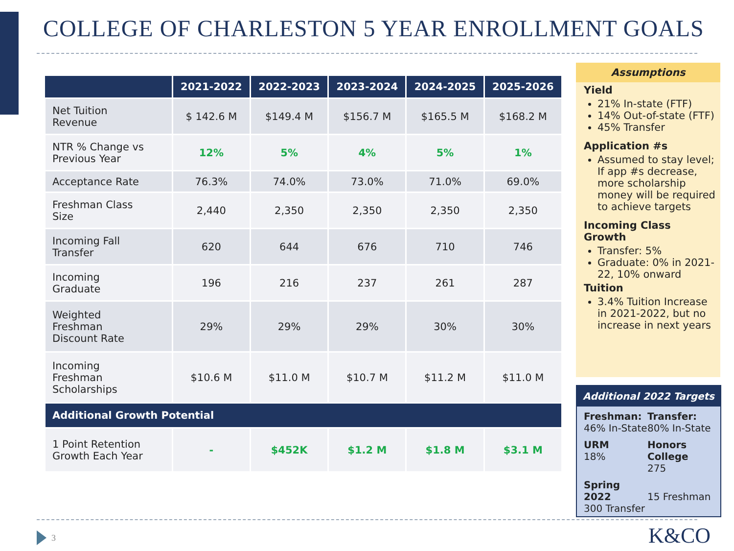COLLEGE OF CHARLESTON 5 YEAR ENROLLMENT GOALS
| | 2021-2022 | 2022-2023 | 2023-2024 | 2024-2025 | 2025-2026 |
| --- | --- | --- | --- | --- | --- |
| Net Tuition Revenue | $ 142.6 M | $149.4 M | $156.7 M | $165.5 M | $168.2 M |
| NTR % Change vs Previous Year | 12% | 5% | 4% | 5% | 1% |
| Acceptance Rate | 76.3% | 74.0% | 73.0% | 71.0% | 69.0% |
| Freshman Class Size | 2,440 | 2,350 | 2,350 | 2,350 | 2,350 |
| Incoming Fall Transfer | 620 | 644 | 676 | 710 | 746 |
| Incoming Graduate | 196 | 216 | 237 | 261 | 287 |
| Weighted Freshman Discount Rate | 29% | 29% | 29% | 30% | 30% |
| Incoming Freshman Scholarships | $10.6 M | $11.0 M | $10.7 M | $11.2 M | $11.0 M |
| Additional Growth Potential | | | | | |
| 1 Point Retention Growth Each Year | - | $452K | $1.2 M | $1.8 M | $3.1 M |
Assumptions
Yield
21% In-state (FTF)
14% Out-of-state (FTF)
45% Transfer
Application #s
Assumed to stay level; If app #s decrease, more scholarship money will be required to achieve targets
Incoming Class Growth
Transfer: 5%
Graduate: 0% in 2021-22, 10% onward
Tuition
3.4% Tuition Increase in 2021-2022, but no increase in next years
Additional 2022 Targets
Freshman:
46% In-State
Transfer:
80% In-State
URM
18%
Honors College
275
Spring 2022
300 Transfer
15 Freshman
3 K&CO